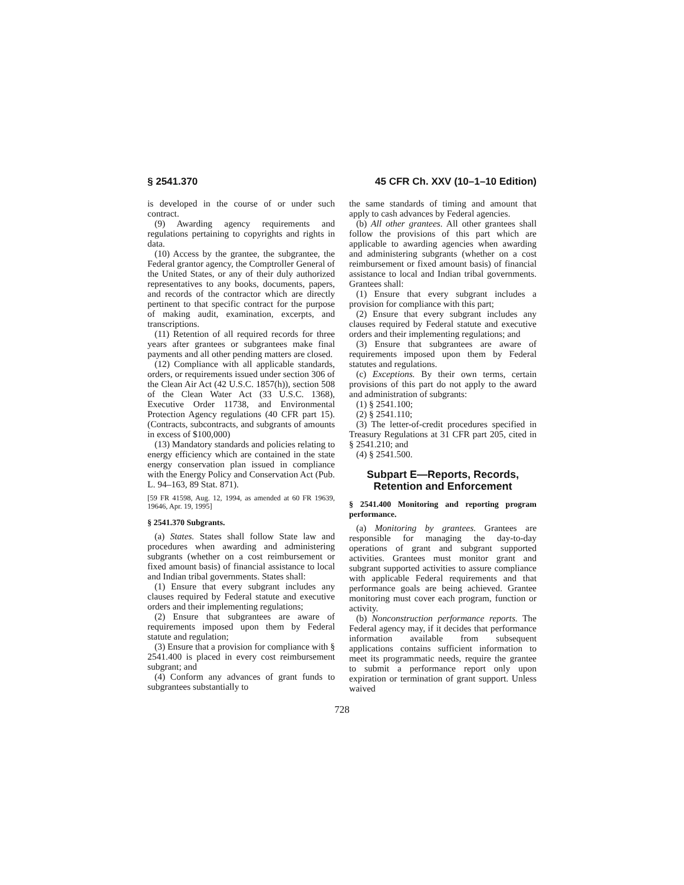§ 2541.370 45 CFR Ch. XXV (10–1–10 Edition)
is developed in the course of or under such contract.
(9) Awarding agency requirements and regulations pertaining to copyrights and rights in data.
(10) Access by the grantee, the subgrantee, the Federal grantor agency, the Comptroller General of the United States, or any of their duly authorized representatives to any books, documents, papers, and records of the contractor which are directly pertinent to that specific contract for the purpose of making audit, examination, excerpts, and transcriptions.
(11) Retention of all required records for three years after grantees or subgrantees make final payments and all other pending matters are closed.
(12) Compliance with all applicable standards, orders, or requirements issued under section 306 of the Clean Air Act (42 U.S.C. 1857(h)), section 508 of the Clean Water Act (33 U.S.C. 1368), Executive Order 11738, and Environmental Protection Agency regulations (40 CFR part 15). (Contracts, subcontracts, and subgrants of amounts in excess of $100,000)
(13) Mandatory standards and policies relating to energy efficiency which are contained in the state energy conservation plan issued in compliance with the Energy Policy and Conservation Act (Pub. L. 94–163, 89 Stat. 871).
[59 FR 41598, Aug. 12, 1994, as amended at 60 FR 19639, 19646, Apr. 19, 1995]
§ 2541.370 Subgrants.
(a) States. States shall follow State law and procedures when awarding and administering subgrants (whether on a cost reimbursement or fixed amount basis) of financial assistance to local and Indian tribal governments. States shall:
(1) Ensure that every subgrant includes any clauses required by Federal statute and executive orders and their implementing regulations;
(2) Ensure that subgrantees are aware of requirements imposed upon them by Federal statute and regulation;
(3) Ensure that a provision for compliance with § 2541.400 is placed in every cost reimbursement subgrant; and
(4) Conform any advances of grant funds to subgrantees substantially to
the same standards of timing and amount that apply to cash advances by Federal agencies.
(b) All other grantees. All other grantees shall follow the provisions of this part which are applicable to awarding agencies when awarding and administering subgrants (whether on a cost reimbursement or fixed amount basis) of financial assistance to local and Indian tribal governments. Grantees shall:
(1) Ensure that every subgrant includes a provision for compliance with this part;
(2) Ensure that every subgrant includes any clauses required by Federal statute and executive orders and their implementing regulations; and
(3) Ensure that subgrantees are aware of requirements imposed upon them by Federal statutes and regulations.
(c) Exceptions. By their own terms, certain provisions of this part do not apply to the award and administration of subgrants:
(1) § 2541.100;
(2) § 2541.110;
(3) The letter-of-credit procedures specified in Treasury Regulations at 31 CFR part 205, cited in § 2541.210; and
(4) § 2541.500.
Subpart E—Reports, Records, Retention and Enforcement
§ 2541.400 Monitoring and reporting program performance.
(a) Monitoring by grantees. Grantees are responsible for managing the day-to-day operations of grant and subgrant supported activities. Grantees must monitor grant and subgrant supported activities to assure compliance with applicable Federal requirements and that performance goals are being achieved. Grantee monitoring must cover each program, function or activity.
(b) Nonconstruction performance reports. The Federal agency may, if it decides that performance information available from subsequent applications contains sufficient information to meet its programmatic needs, require the grantee to submit a performance report only upon expiration or termination of grant support. Unless waived
728